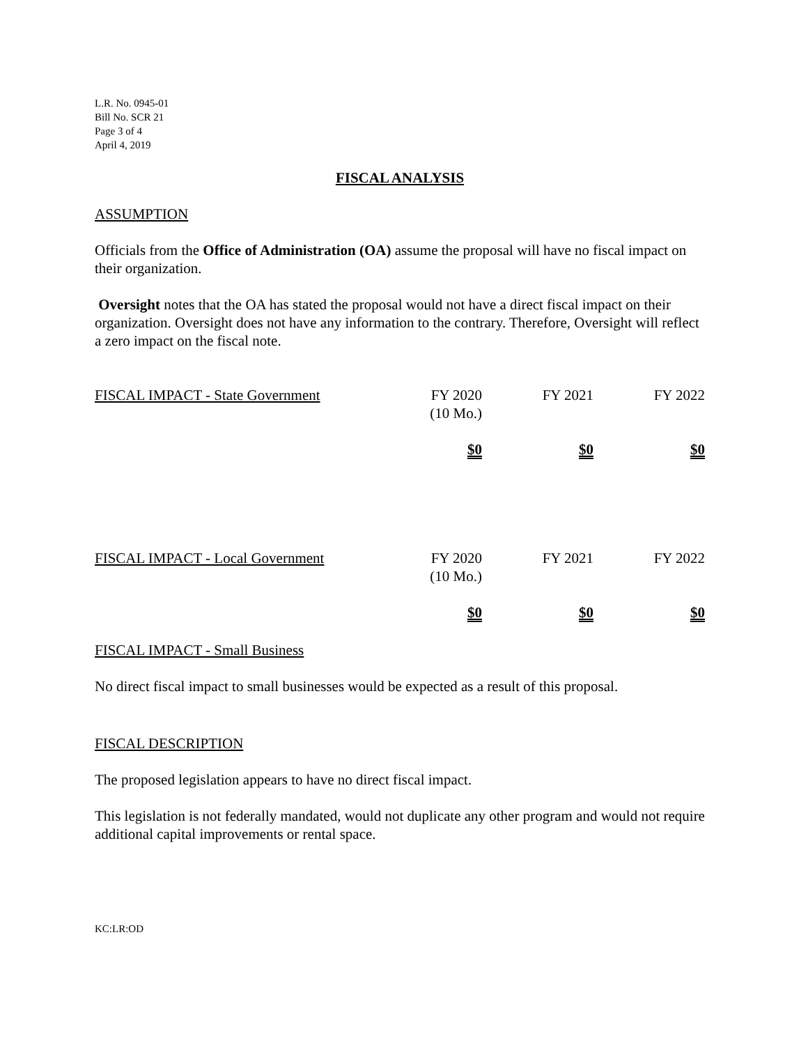L.R. No. 0945-01
Bill No. SCR 21
Page 3 of 4
April 4, 2019
FISCAL ANALYSIS
ASSUMPTION
Officials from the Office of Administration (OA) assume the proposal will have no fiscal impact on their organization.
Oversight notes that the OA has stated the proposal would not have a direct fiscal impact on their organization. Oversight does not have any information to the contrary. Therefore, Oversight will reflect a zero impact on the fiscal note.
| FISCAL IMPACT - State Government | FY 2020 (10 Mo.) | FY 2021 | FY 2022 |
| --- | --- | --- | --- |
| | $0 | $0 | $0 |
| FISCAL IMPACT - Local Government | FY 2020 (10 Mo.) | FY 2021 | FY 2022 |
| --- | --- | --- | --- |
| | $0 | $0 | $0 |
FISCAL IMPACT - Small Business
No direct fiscal impact to small businesses would be expected as a result of this proposal.
FISCAL DESCRIPTION
The proposed legislation appears to have no direct fiscal impact.
This legislation is not federally mandated, would not duplicate any other program and would not require additional capital improvements or rental space.
KC:LR:OD